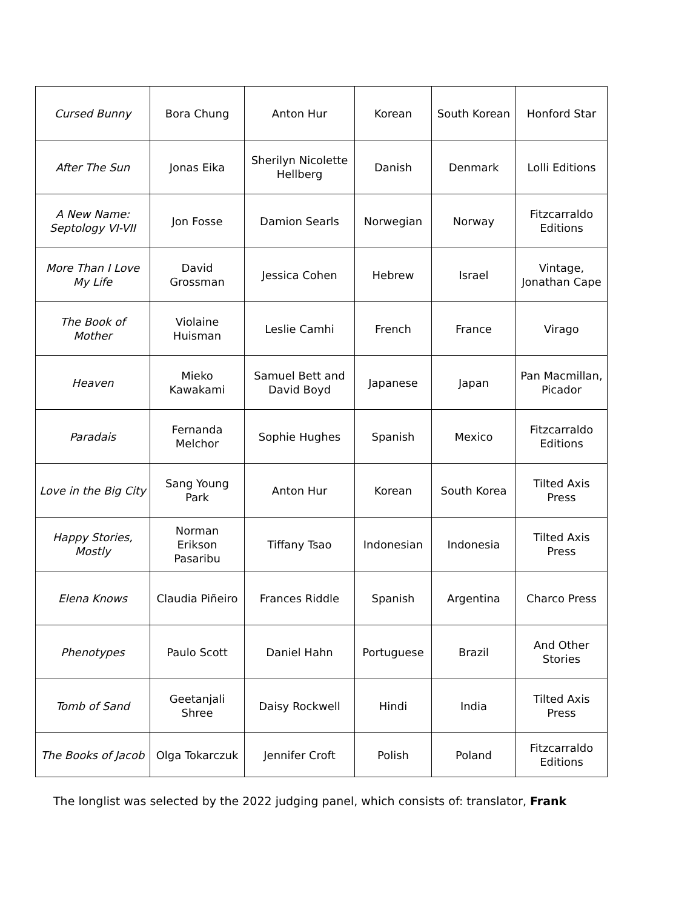| Cursed Bunny | Bora Chung | Anton Hur | Korean | South Korean | Honford Star |
| After The Sun | Jonas Eika | Sherilyn Nicolette Hellberg | Danish | Denmark | Lolli Editions |
| A New Name: Septology VI-VII | Jon Fosse | Damion Searls | Norwegian | Norway | Fitzcarraldo Editions |
| More Than I Love My Life | David Grossman | Jessica Cohen | Hebrew | Israel | Vintage, Jonathan Cape |
| The Book of Mother | Violaine Huisman | Leslie Camhi | French | France | Virago |
| Heaven | Mieko Kawakami | Samuel Bett and David Boyd | Japanese | Japan | Pan Macmillan, Picador |
| Paradais | Fernanda Melchor | Sophie Hughes | Spanish | Mexico | Fitzcarraldo Editions |
| Love in the Big City | Sang Young Park | Anton Hur | Korean | South Korea | Tilted Axis Press |
| Happy Stories, Mostly | Norman Erikson Pasaribu | Tiffany Tsao | Indonesian | Indonesia | Tilted Axis Press |
| Elena Knows | Claudia Piñeiro | Frances Riddle | Spanish | Argentina | Charco Press |
| Phenotypes | Paulo Scott | Daniel Hahn | Portuguese | Brazil | And Other Stories |
| Tomb of Sand | Geetanjali Shree | Daisy Rockwell | Hindi | India | Tilted Axis Press |
| The Books of Jacob | Olga Tokarczuk | Jennifer Croft | Polish | Poland | Fitzcarraldo Editions |
The longlist was selected by the 2022 judging panel, which consists of: translator, Frank